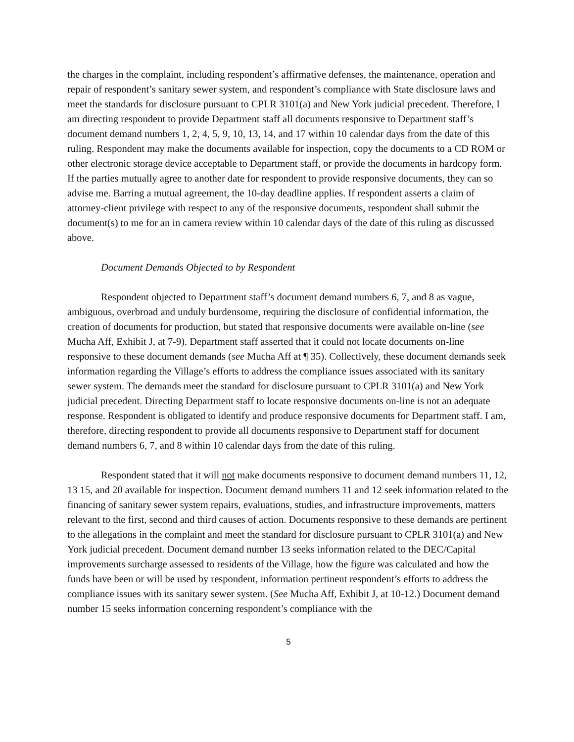the charges in the complaint, including respondent’s affirmative defenses, the maintenance, operation and repair of respondent’s sanitary sewer system, and respondent’s compliance with State disclosure laws and meet the standards for disclosure pursuant to CPLR 3101(a) and New York judicial precedent. Therefore, I am directing respondent to provide Department staff all documents responsive to Department staff’s document demand numbers 1, 2, 4, 5, 9, 10, 13, 14, and 17 within 10 calendar days from the date of this ruling. Respondent may make the documents available for inspection, copy the documents to a CD ROM or other electronic storage device acceptable to Department staff, or provide the documents in hardcopy form. If the parties mutually agree to another date for respondent to provide responsive documents, they can so advise me. Barring a mutual agreement, the 10-day deadline applies. If respondent asserts a claim of attorney-client privilege with respect to any of the responsive documents, respondent shall submit the document(s) to me for an in camera review within 10 calendar days of the date of this ruling as discussed above.
Document Demands Objected to by Respondent
Respondent objected to Department staff’s document demand numbers 6, 7, and 8 as vague, ambiguous, overbroad and unduly burdensome, requiring the disclosure of confidential information, the creation of documents for production, but stated that responsive documents were available on-line (see Mucha Aff, Exhibit J, at 7-9). Department staff asserted that it could not locate documents on-line responsive to these document demands (see Mucha Aff at ¶ 35). Collectively, these document demands seek information regarding the Village’s efforts to address the compliance issues associated with its sanitary sewer system. The demands meet the standard for disclosure pursuant to CPLR 3101(a) and New York judicial precedent. Directing Department staff to locate responsive documents on-line is not an adequate response. Respondent is obligated to identify and produce responsive documents for Department staff. I am, therefore, directing respondent to provide all documents responsive to Department staff for document demand numbers 6, 7, and 8 within 10 calendar days from the date of this ruling.
Respondent stated that it will not make documents responsive to document demand numbers 11, 12, 13 15, and 20 available for inspection. Document demand numbers 11 and 12 seek information related to the financing of sanitary sewer system repairs, evaluations, studies, and infrastructure improvements, matters relevant to the first, second and third causes of action. Documents responsive to these demands are pertinent to the allegations in the complaint and meet the standard for disclosure pursuant to CPLR 3101(a) and New York judicial precedent. Document demand number 13 seeks information related to the DEC/Capital improvements surcharge assessed to residents of the Village, how the figure was calculated and how the funds have been or will be used by respondent, information pertinent respondent’s efforts to address the compliance issues with its sanitary sewer system. (See Mucha Aff, Exhibit J, at 10-12.) Document demand number 15 seeks information concerning respondent’s compliance with the
5